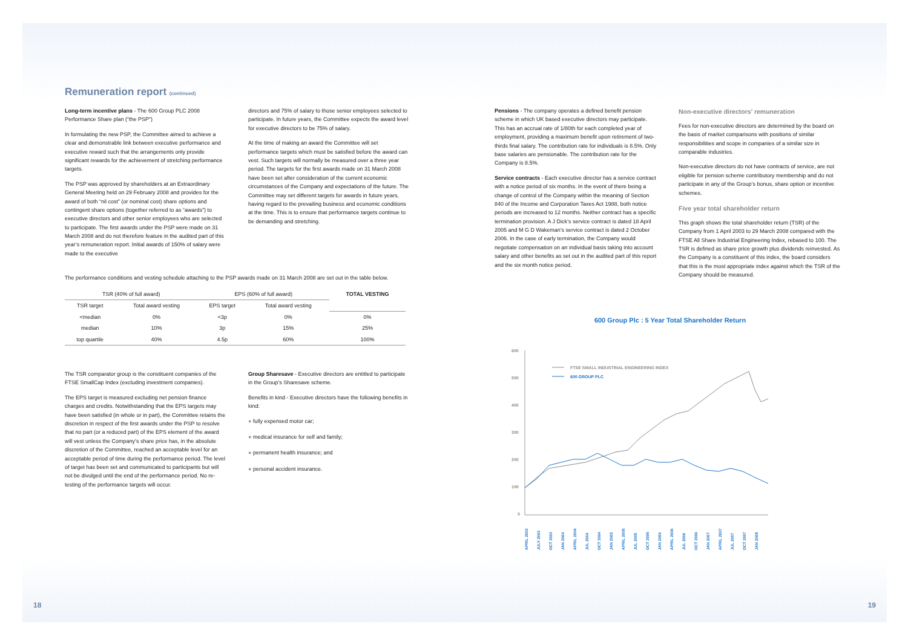Remuneration report (continued)
Long-term incentive plans - The 600 Group PLC 2008 Performance Share plan (“the PSP”)
In formulating the new PSP, the Committee aimed to achieve a clear and demonstrable link between executive performance and executive reward such that the arrangements only provide significant rewards for the achievement of stretching performance targets.
The PSP was approved by shareholders at an Extraordinary General Meeting held on 29 February 2008 and provides for the award of both “nil cost” (or nominal cost) share options and contingent share options (together referred to as “awards”) to executive directors and other senior employees who are selected to participate. The first awards under the PSP were made on 31 March 2008 and do not therefore feature in the audited part of this year’s remuneration report. Initial awards of 150% of salary were made to the executive
directors and 75% of salary to those senior employees selected to participate. In future years, the Committee expects the award level for executive directors to be 75% of salary.
At the time of making an award the Committee will set performance targets which must be satisfied before the award can vest. Such targets will normally be measured over a three year period. The targets for the first awards made on 31 March 2008 have been set after consideration of the current economic circumstances of the Company and expectations of the future. The Committee may set different targets for awards in future years, having regard to the prevailing business and economic conditions at the time. This is to ensure that performance targets continue to be demanding and stretching.
The performance conditions and vesting schedule attaching to the PSP awards made on 31 March 2008 are set out in the table below.
| TSR (40% of full award) | | EPS (60% of full award) | | TOTAL VESTING |
| --- | --- | --- | --- | --- |
| TSR target | Total award vesting | EPS target | Total award vesting | |
| <median | 0% | <3p | 0% | 0% |
| median | 10% | 3p | 15% | 25% |
| top quartile | 40% | 4.5p | 60% | 100% |
The TSR comparator group is the constituent companies of the FTSE SmallCap Index (excluding investment companies).
The EPS target is measured excluding net pension finance charges and credits. Notwithstanding that the EPS targets may have been satisfied (in whole or in part), the Committee retains the discretion in respect of the first awards under the PSP to resolve that no part (or a reduced part) of the EPS element of the award will vest unless the Company’s share price has, in the absolute discretion of the Committee, reached an acceptable level for an acceptable period of time during the performance period. The level of target has been set and communicated to participants but will not be divulged until the end of the performance period. No re-testing of the performance targets will occur.
Group Sharesave - Executive directors are entitled to participate in the Group’s Sharesave scheme.
Benefits in kind - Executive directors have the following benefits in kind:
● fully expensed motor car;
● medical insurance for self and family;
● permanent health insurance; and
● personal accident insurance.
Pensions - The company operates a defined benefit pension scheme in which UK based executive directors may participate. This has an accrual rate of 1/80th for each completed year of employment, providing a maximum benefit upon retirement of two-thirds final salary. The contribution rate for individuals is 8.5%. Only base salaries are pensionable. The contribution rate for the Company is 8.5%.
Service contracts - Each executive director has a service contract with a notice period of six months. In the event of there being a change of control of the Company within the meaning of Section 840 of the Income and Corporation Taxes Act 1988, both notice periods are increased to 12 months. Neither contract has a specific termination provision. A J Dick’s service contract is dated 18 April 2005 and M G D Wakeman’s service contract is dated 2 October 2006. In the case of early termination, the Company would negotiate compensation on an individual basis taking into account salary and other benefits as set out in the audited part of this report and the six month notice period.
Non-executive directors’ remuneration
Fees for non-executive directors are determined by the board on the basis of market comparisons with positions of similar responsibilities and scope in companies of a similar size in comparable industries.
Non-executive directors do not have contracts of service, are not eligible for pension scheme contributory membership and do not participate in any of the Group’s bonus, share option or incentive schemes.
Five year total shareholder return
This graph shows the total shareholder return (TSR) of the Company from 1 April 2003 to 29 March 2008 compared with the FTSE All Share Industrial Engineering Index, rebased to 100. The TSR is defined as share price growth plus dividends reinvested. As the Company is a constituent of this index, the board considers that this is the most appropriate index against which the TSR of the Company should be measured.
600 Group Plc : 5 Year Total Shareholder Return
600
500
400
300
200
100
0
FTSE SMALL INDUSTRIAL ENGINEERING INDEX
600 GROUP PLC
APRIL 2003
JULY 2003
OCT 2003
JAN 2004
APRIL 2004
JUL 2004
OCT 2004
JAN 2005
APRIL 2005
JUL 2005
OCT 2005
JAN 2006
APRIL 2006
JUL 2006
OCT 2006
JAN 2007
APRIL 2007
JUL 2007
OCT 2007
JAN 2008
18 19